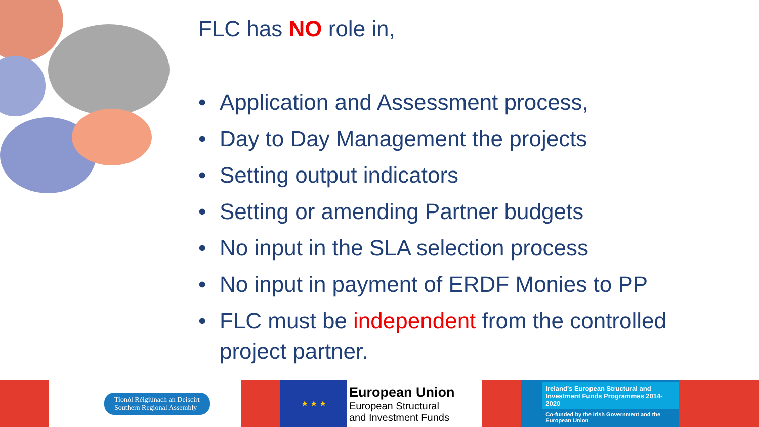FLC has NO role in,
• Application and Assessment process,
• Day to Day Management the projects
• Setting output indicators
• Setting or amending Partner budgets
• No input in the SLA selection process
• No input in payment of ERDF Monies to PP
• FLC must be independent from the controlled project partner.
Tionól Réigiúnach an Deiscirt
Southern Regional Assembly
★ ★ ★
European Union
European Structural
and Investment Funds
Ireland's European Structural and Investment Funds Programmes 2014-2020
Co-funded by the Irish Government and the European Union